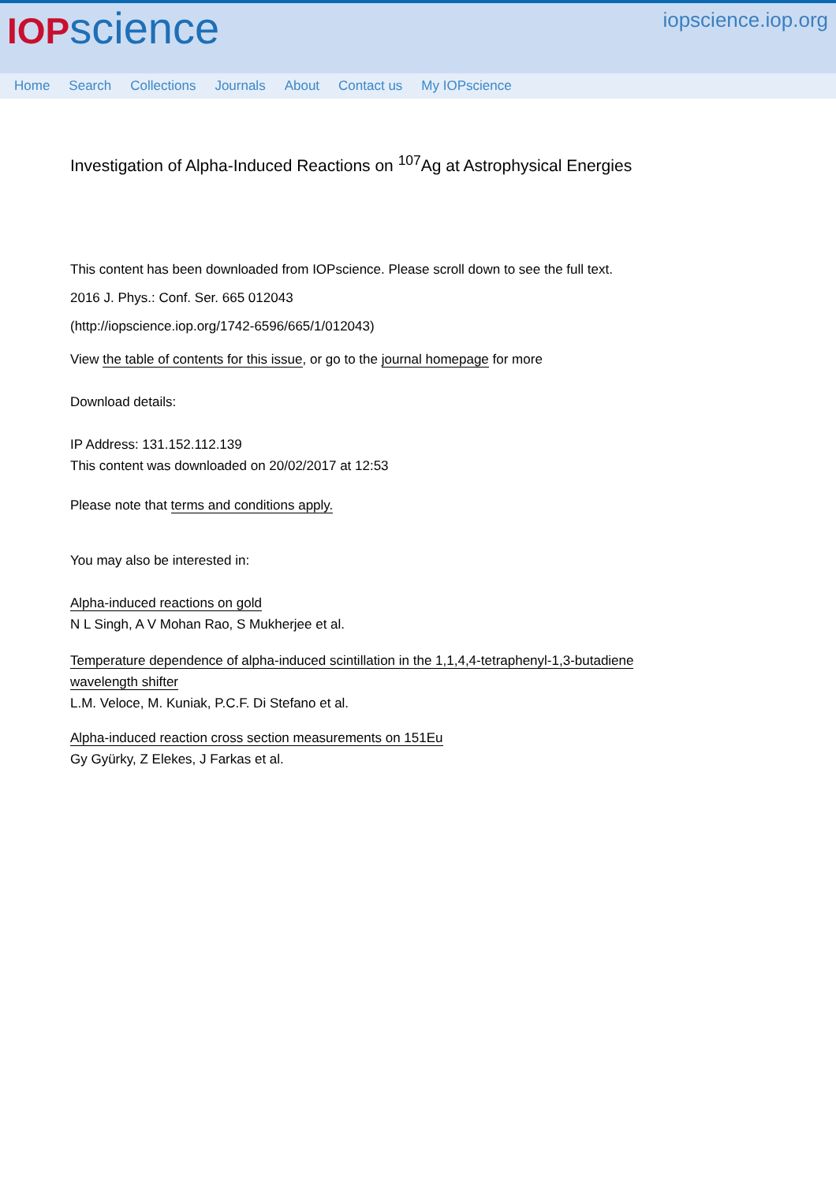IOP science iopscience.iop.org
Home Search Collections Journals About Contact us My IOPscience
Investigation of Alpha-Induced Reactions on <sup>107</sup>Ag at Astrophysical Energies
This content has been downloaded from IOPscience. Please scroll down to see the full text.
2016 J. Phys.: Conf. Ser. 665 012043
(http://iopscience.iop.org/1742-6596/665/1/012043)
View the table of contents for this issue, or go to the journal homepage for more
Download details:
IP Address: 131.152.112.139
This content was downloaded on 20/02/2017 at 12:53
Please note that terms and conditions apply.
You may also be interested in:
Alpha-induced reactions on gold
N L Singh, A V Mohan Rao, S Mukherjee et al.
Temperature dependence of alpha-induced scintillation in the 1,1,4,4-tetraphenyl-1,3-butadiene
wavelength shifter
L.M. Veloce, M. Kuniak, P.C.F. Di Stefano et al.
Alpha-induced reaction cross section measurements on 151Eu
Gy Gyürky, Z Elekes, J Farkas et al.